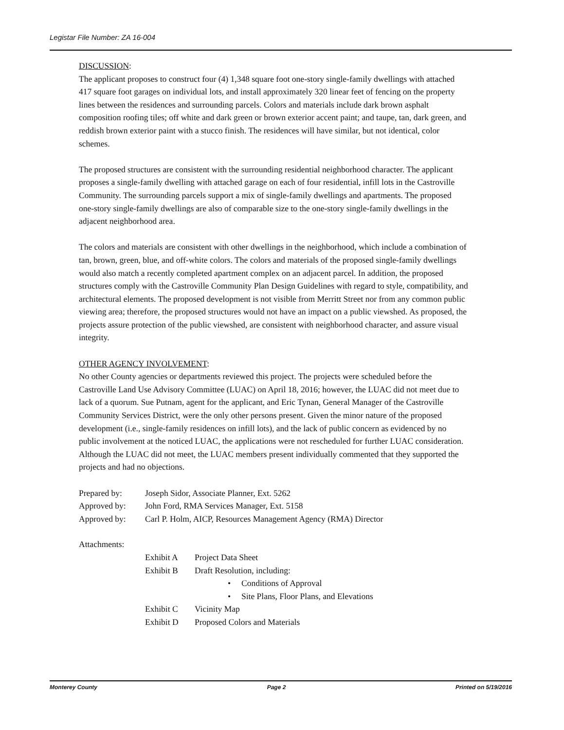Legistar File Number: ZA 16-004
DISCUSSION:
The applicant proposes to construct four (4) 1,348 square foot one-story single-family dwellings with attached 417 square foot garages on individual lots, and install approximately 320 linear feet of fencing on the property lines between the residences and surrounding parcels. Colors and materials include dark brown asphalt composition roofing tiles; off white and dark green or brown exterior accent paint; and taupe, tan, dark green, and reddish brown exterior paint with a stucco finish. The residences will have similar, but not identical, color schemes.
The proposed structures are consistent with the surrounding residential neighborhood character. The applicant proposes a single-family dwelling with attached garage on each of four residential, infill lots in the Castroville Community. The surrounding parcels support a mix of single-family dwellings and apartments. The proposed one-story single-family dwellings are also of comparable size to the one-story single-family dwellings in the adjacent neighborhood area.
The colors and materials are consistent with other dwellings in the neighborhood, which include a combination of tan, brown, green, blue, and off-white colors. The colors and materials of the proposed single-family dwellings would also match a recently completed apartment complex on an adjacent parcel. In addition, the proposed structures comply with the Castroville Community Plan Design Guidelines with regard to style, compatibility, and architectural elements. The proposed development is not visible from Merritt Street nor from any common public viewing area; therefore, the proposed structures would not have an impact on a public viewshed. As proposed, the projects assure protection of the public viewshed, are consistent with neighborhood character, and assure visual integrity.
OTHER AGENCY INVOLVEMENT:
No other County agencies or departments reviewed this project. The projects were scheduled before the Castroville Land Use Advisory Committee (LUAC) on April 18, 2016; however, the LUAC did not meet due to lack of a quorum. Sue Putnam, agent for the applicant, and Eric Tynan, General Manager of the Castroville Community Services District, were the only other persons present. Given the minor nature of the proposed development (i.e., single-family residences on infill lots), and the lack of public concern as evidenced by no public involvement at the noticed LUAC, the applications were not rescheduled for further LUAC consideration. Although the LUAC did not meet, the LUAC members present individually commented that they supported the projects and had no objections.
Prepared by: Joseph Sidor, Associate Planner, Ext. 5262
Approved by: John Ford, RMA Services Manager, Ext. 5158
Approved by: Carl P. Holm, AICP, Resources Management Agency (RMA) Director
Attachments:
Exhibit A Project Data Sheet
Exhibit B Draft Resolution, including:
• Conditions of Approval
• Site Plans, Floor Plans, and Elevations
Exhibit C Vicinity Map
Exhibit D Proposed Colors and Materials
Monterey County Page 2 Printed on 5/19/2016